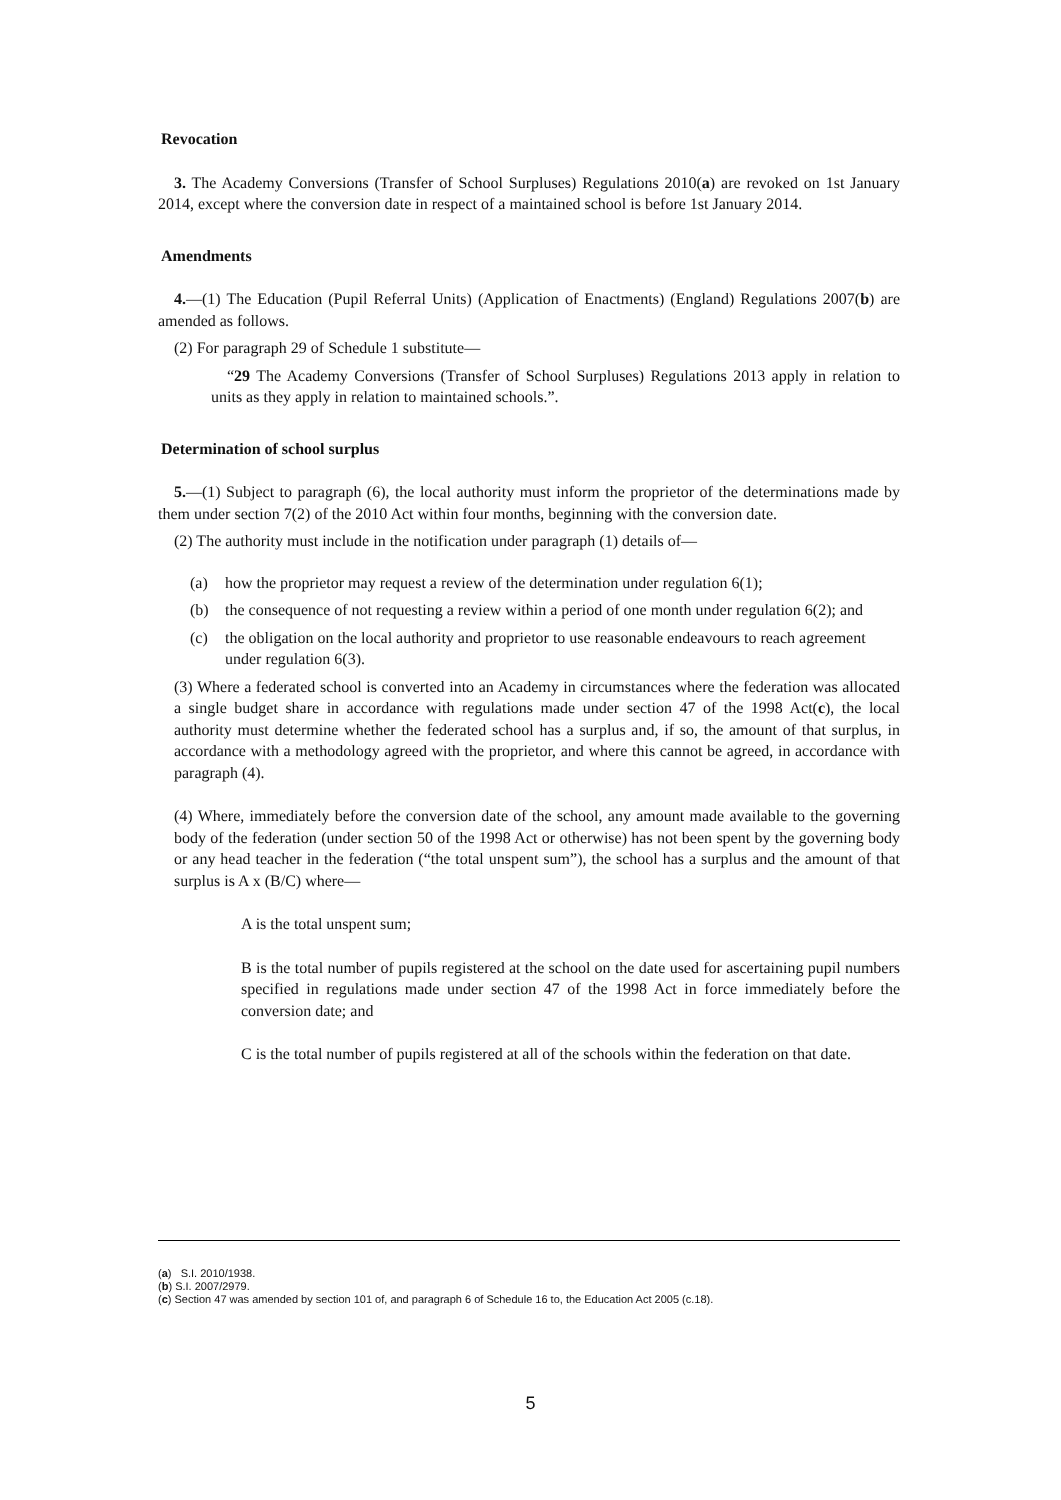Revocation
3. The Academy Conversions (Transfer of School Surpluses) Regulations 2010(a) are revoked on 1st January 2014, except where the conversion date in respect of a maintained school is before 1st January 2014.
Amendments
4.—(1) The Education (Pupil Referral Units) (Application of Enactments) (England) Regulations 2007(b) are amended as follows.
(2) For paragraph 29 of Schedule 1 substitute—
“29 The Academy Conversions (Transfer of School Surpluses) Regulations 2013 apply in relation to units as they apply in relation to maintained schools.”.
Determination of school surplus
5.—(1) Subject to paragraph (6), the local authority must inform the proprietor of the determinations made by them under section 7(2) of the 2010 Act within four months, beginning with the conversion date.
(2) The authority must include in the notification under paragraph (1) details of—
(a) how the proprietor may request a review of the determination under regulation 6(1);
(b) the consequence of not requesting a review within a period of one month under regulation 6(2); and
(c) the obligation on the local authority and proprietor to use reasonable endeavours to reach agreement under regulation 6(3).
(3) Where a federated school is converted into an Academy in circumstances where the federation was allocated a single budget share in accordance with regulations made under section 47 of the 1998 Act(c), the local authority must determine whether the federated school has a surplus and, if so, the amount of that surplus, in accordance with a methodology agreed with the proprietor, and where this cannot be agreed, in accordance with paragraph (4).
(4) Where, immediately before the conversion date of the school, any amount made available to the governing body of the federation (under section 50 of the 1998 Act or otherwise) has not been spent by the governing body or any head teacher in the federation (“the total unspent sum”), the school has a surplus and the amount of that surplus is A x (B/C) where—
A is the total unspent sum;
B is the total number of pupils registered at the school on the date used for ascertaining pupil numbers specified in regulations made under section 47 of the 1998 Act in force immediately before the conversion date; and
C is the total number of pupils registered at all of the schools within the federation on that date.
(a) S.I. 2010/1938.
(b) S.I. 2007/2979.
(c) Section 47 was amended by section 101 of, and paragraph 6 of Schedule 16 to, the Education Act 2005 (c.18).
5